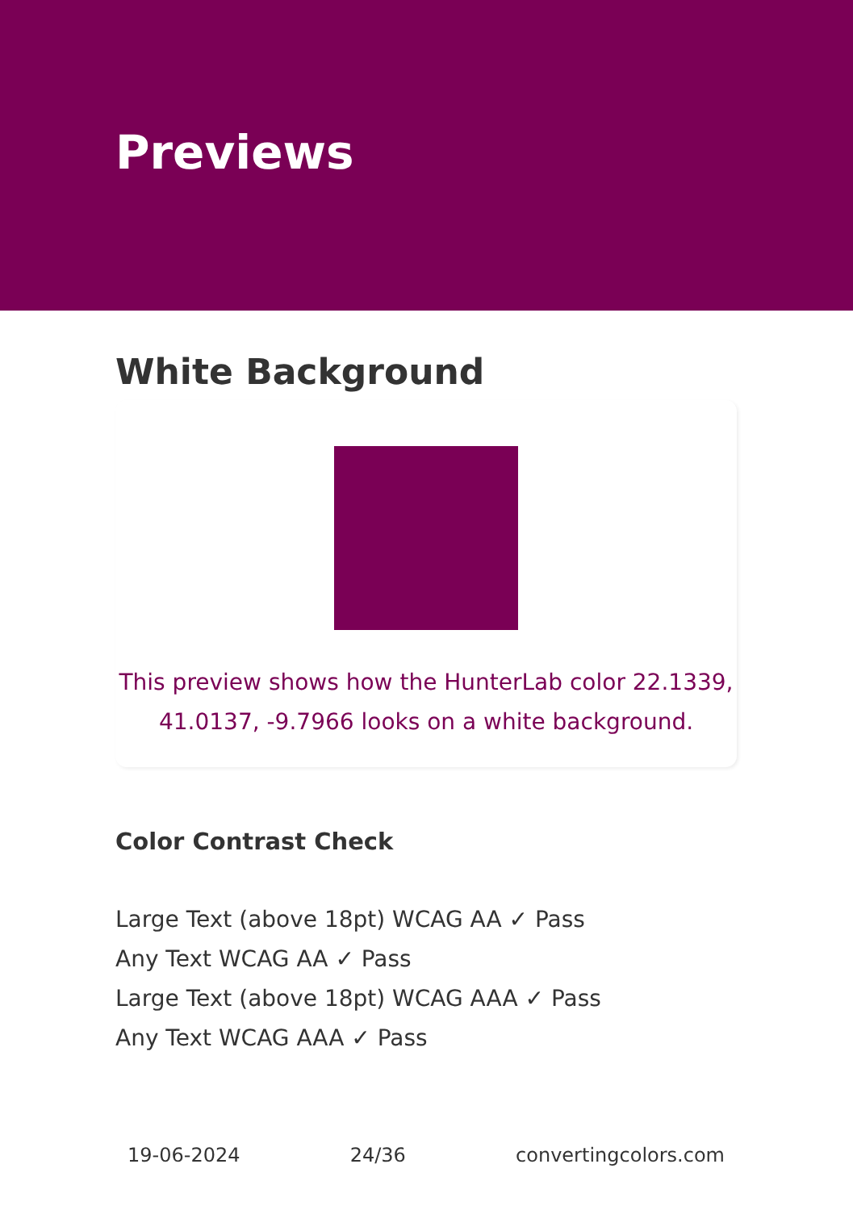Previews
White Background
This preview shows how the HunterLab color 22.1339, 41.0137, -9.7966 looks on a white background.
Color Contrast Check
Large Text (above 18pt) WCAG AA ✓ Pass
Any Text WCAG AA ✓ Pass
Large Text (above 18pt) WCAG AAA ✓ Pass
Any Text WCAG AAA ✓ Pass
19-06-2024 24/36 convertingcolors.com